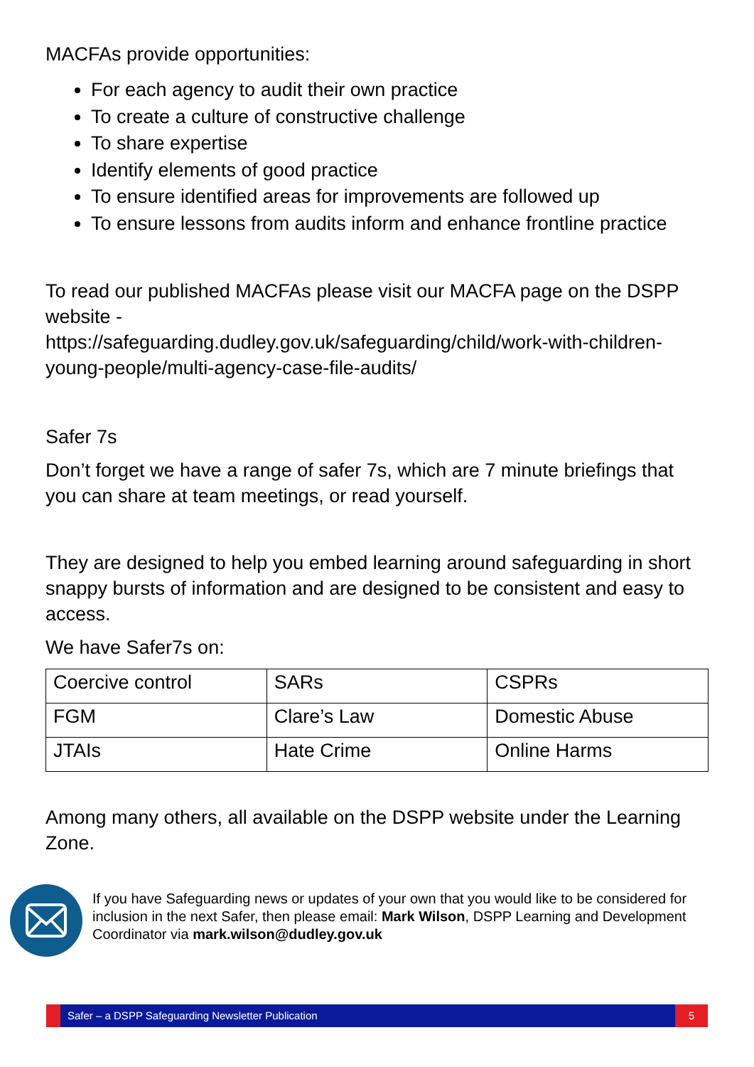MACFAs provide opportunities:
For each agency to audit their own practice
To create a culture of constructive challenge
To share expertise
Identify elements of good practice
To ensure identified areas for improvements are followed up
To ensure lessons from audits inform and enhance frontline practice
To read our published MACFAs please visit our MACFA page on the DSPP website -
https://safeguarding.dudley.gov.uk/safeguarding/child/work-with-children-young-people/multi-agency-case-file-audits/
Safer 7s
Don’t forget we have a range of safer 7s, which are 7 minute briefings that you can share at team meetings, or read yourself.
They are designed to help you embed learning around safeguarding in short snappy bursts of information and are designed to be consistent and easy to access.
We have Safer7s on:
| Coercive control | SARs | CSPRs |
| FGM | Clare’s Law | Domestic Abuse |
| JTAIs | Hate Crime | Online Harms |
Among many others, all available on the DSPP website under the Learning Zone.
If you have Safeguarding news or updates of your own that you would like to be considered for inclusion in the next Safer, then please email: Mark Wilson, DSPP Learning and Development Coordinator via mark.wilson@dudley.gov.uk
Safer – a DSPP Safeguarding Newsletter Publication 5